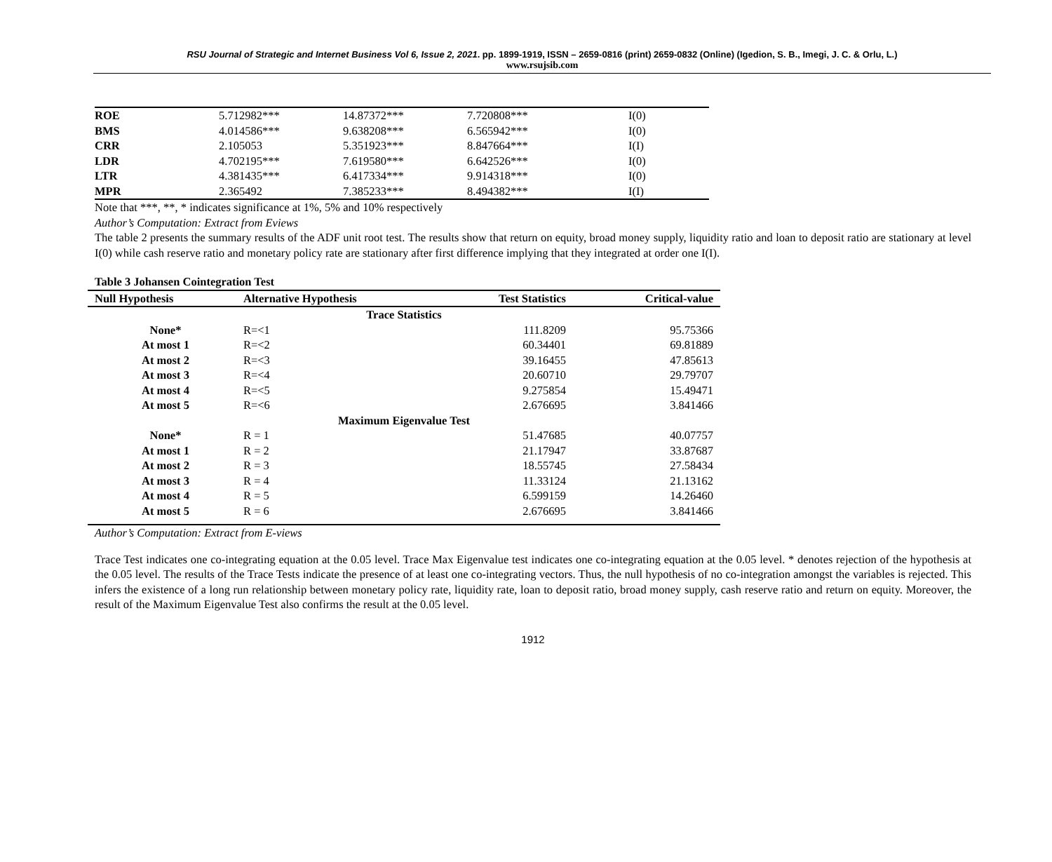RSU Journal of Strategic and Internet Business Vol 6, Issue 2, 2021. pp. 1899-1919, ISSN – 2659-0816 (print) 2659-0832 (Online) (Igedion, S. B., Imegi, J. C. & Orlu, L.)
www.rsujsib.com
| ROE | 5.712982*** | 14.87372*** | 7.720808*** | I(0) |
| BMS | 4.014586*** | 9.638208*** | 6.565942*** | I(0) |
| CRR | 2.105053 | 5.351923*** | 8.847664*** | I(I) |
| LDR | 4.702195*** | 7.619580*** | 6.642526*** | I(0) |
| LTR | 4.381435*** | 6.417334*** | 9.914318*** | I(0) |
| MPR | 2.365492 | 7.385233*** | 8.494382*** | I(I) |
Note that ***, **, * indicates significance at 1%, 5% and 10% respectively
Author’s Computation: Extract from Eviews
The table 2 presents the summary results of the ADF unit root test. The results show that return on equity, broad money supply, liquidity ratio and loan to deposit ratio are stationary at level I(0) while cash reserve ratio and monetary policy rate are stationary after first difference implying that they integrated at order one I(I).
Table 3 Johansen Cointegration Test
| Null Hypothesis | Alternative Hypothesis | Test Statistics | Critical-value |
| --- | --- | --- | --- |
| Trace Statistics | | | |
| None* | R=<1 | 111.8209 | 95.75366 |
| At most 1 | R=<2 | 60.34401 | 69.81889 |
| At most 2 | R=<3 | 39.16455 | 47.85613 |
| At most 3 | R=<4 | 20.60710 | 29.79707 |
| At most 4 | R=<5 | 9.275854 | 15.49471 |
| At most 5 | R=<6 | 2.676695 | 3.841466 |
| Maximum Eigenvalue Test | | | |
| None* | R = 1 | 51.47685 | 40.07757 |
| At most 1 | R = 2 | 21.17947 | 33.87687 |
| At most 2 | R = 3 | 18.55745 | 27.58434 |
| At most 3 | R = 4 | 11.33124 | 21.13162 |
| At most 4 | R = 5 | 6.599159 | 14.26460 |
| At most 5 | R = 6 | 2.676695 | 3.841466 |
Author’s Computation: Extract from E-views
Trace Test indicates one co-integrating equation at the 0.05 level. Trace Max Eigenvalue test indicates one co-integrating equation at the 0.05 level. * denotes rejection of the hypothesis at the 0.05 level. The results of the Trace Tests indicate the presence of at least one co-integrating vectors. Thus, the null hypothesis of no co-integration amongst the variables is rejected. This infers the existence of a long run relationship between monetary policy rate, liquidity rate, loan to deposit ratio, broad money supply, cash reserve ratio and return on equity. Moreover, the result of the Maximum Eigenvalue Test also confirms the result at the 0.05 level.
1912